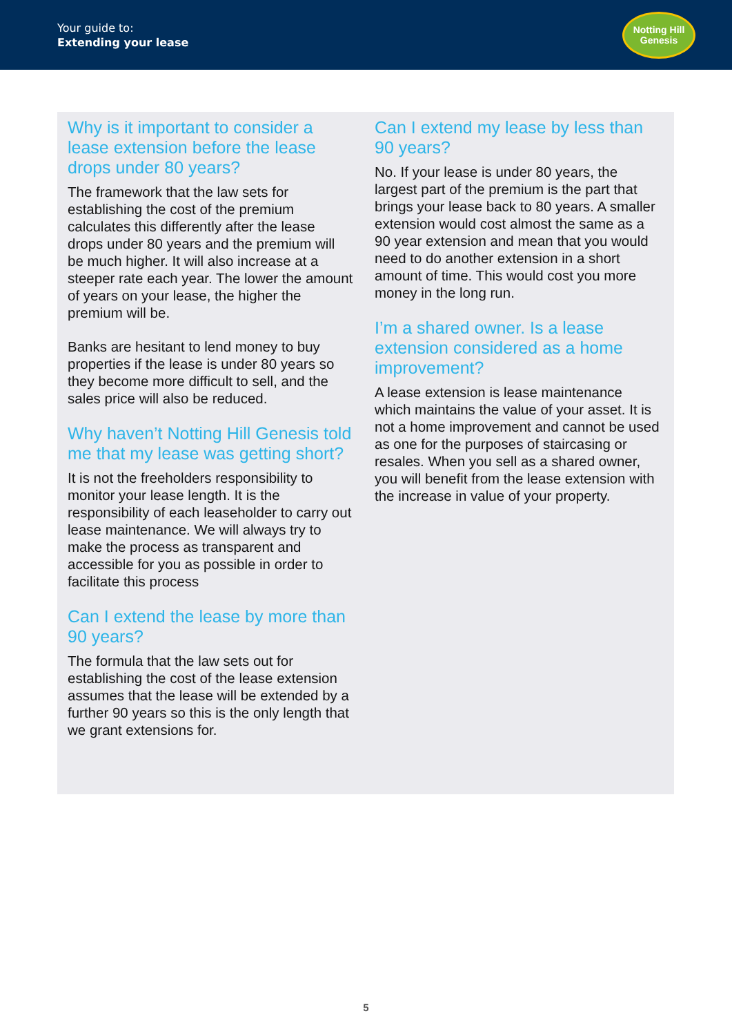Your guide to:
Extending your lease
Notting Hill
Genesis
Why is it important to consider a lease extension before the lease drops under 80 years?
The framework that the law sets for establishing the cost of the premium calculates this differently after the lease drops under 80 years and the premium will be much higher. It will also increase at a steeper rate each year. The lower the amount of years on your lease, the higher the premium will be.
Banks are hesitant to lend money to buy properties if the lease is under 80 years so they become more difficult to sell, and the sales price will also be reduced.
Why haven’t Notting Hill Genesis told me that my lease was getting short?
It is not the freeholders responsibility to monitor your lease length. It is the responsibility of each leaseholder to carry out lease maintenance. We will always try to make the process as transparent and accessible for you as possible in order to facilitate this process
Can I extend the lease by more than 90 years?
The formula that the law sets out for establishing the cost of the lease extension assumes that the lease will be extended by a further 90 years so this is the only length that we grant extensions for.
Can I extend my lease by less than 90 years?
No. If your lease is under 80 years, the largest part of the premium is the part that brings your lease back to 80 years. A smaller extension would cost almost the same as a 90 year extension and mean that you would need to do another extension in a short amount of time. This would cost you more money in the long run.
I’m a shared owner. Is a lease extension considered as a home improvement?
A lease extension is lease maintenance which maintains the value of your asset. It is not a home improvement and cannot be used as one for the purposes of staircasing or resales. When you sell as a shared owner, you will benefit from the lease extension with the increase in value of your property.
5